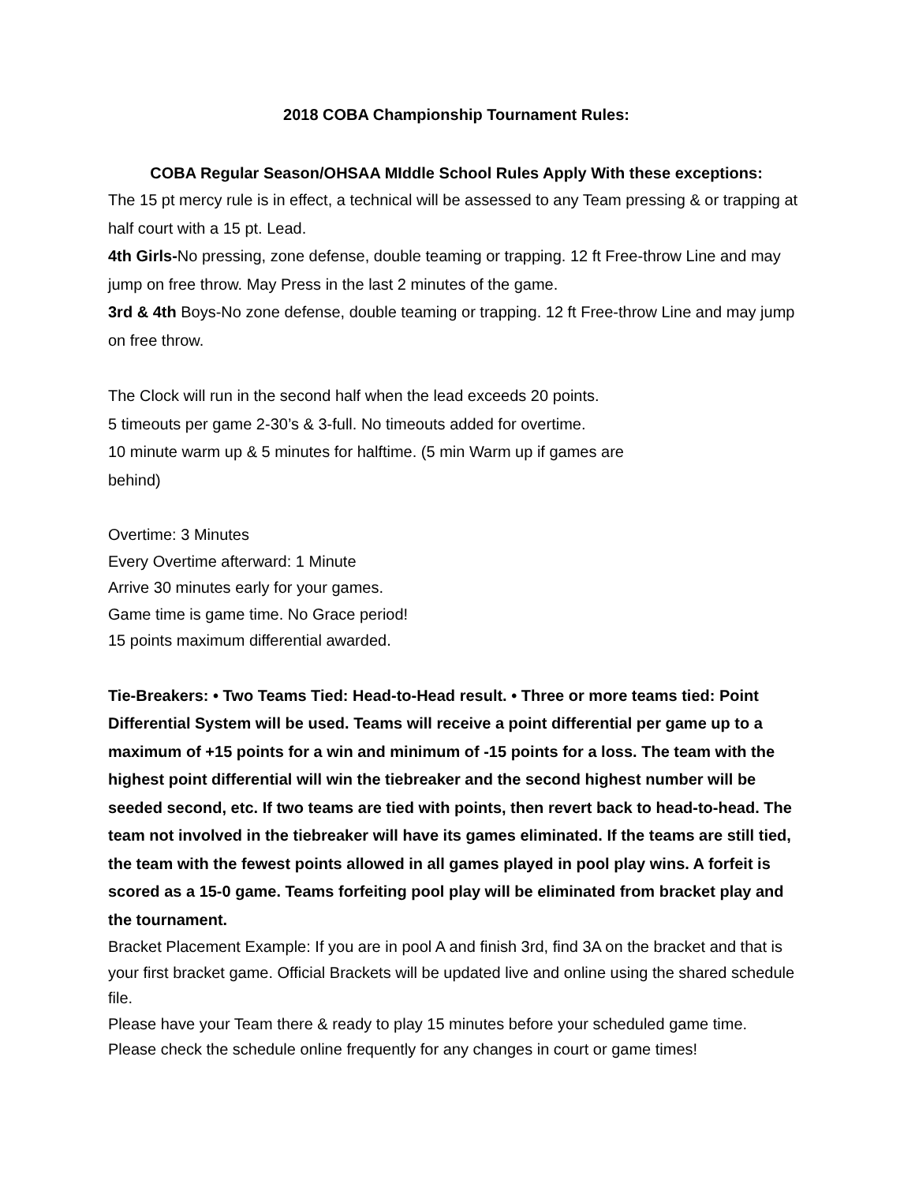2018 COBA Championship Tournament Rules:
COBA Regular Season/OHSAA MIddle School Rules Apply With these exceptions:
The 15 pt mercy rule is in effect, a technical will be assessed to any Team pressing & or trapping at half court with a 15 pt. Lead.
4th Girls-No pressing, zone defense, double teaming or trapping. 12 ft Free-throw Line and may jump on free throw. May Press in the last 2 minutes of the game.
3rd & 4th Boys-No zone defense, double teaming or trapping. 12 ft Free-throw Line and may jump on free throw.
The Clock will run in the second half when the lead exceeds 20 points.
5 timeouts per game 2-30’s & 3-full. No timeouts added for overtime.
10 minute warm up & 5 minutes for halftime. (5 min Warm up if games are
behind)
Overtime: 3 Minutes
Every Overtime afterward: 1 Minute
Arrive 30 minutes early for your games.
Game time is game time. No Grace period!
15 points maximum differential awarded.
Tie-Breakers: • Two Teams Tied: Head-to-Head result. • Three or more teams tied: Point Differential System will be used. Teams will receive a point differential per game up to a maximum of +15 points for a win and minimum of -15 points for a loss. The team with the highest point differential will win the tiebreaker and the second highest number will be seeded second, etc. If two teams are tied with points, then revert back to head-to-head. The team not involved in the tiebreaker will have its games eliminated. If the teams are still tied, the team with the fewest points allowed in all games played in pool play wins. A forfeit is scored as a 15-0 game. Teams forfeiting pool play will be eliminated from bracket play and the tournament.
Bracket Placement Example: If you are in pool A and finish 3rd, find 3A on the bracket and that is your first bracket game. Official Brackets will be updated live and online using the shared schedule file.
Please have your Team there & ready to play 15 minutes before your scheduled game time.
Please check the schedule online frequently for any changes in court or game times!